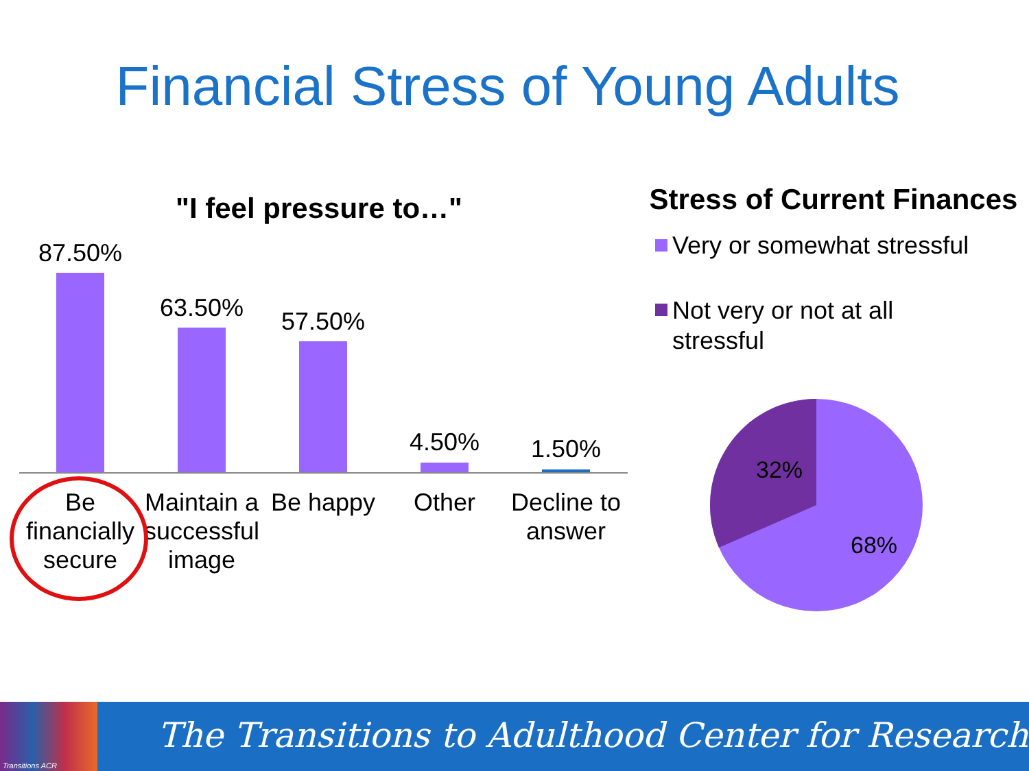Financial Stress of Young Adults
"I feel pressure to…"
87.50%
63.50% 57.50%
4.50% 1.50%
Be financially secure
Maintain a successful image
Be happy
Other
Decline to answer
Stress of Current Finances
Very or somewhat stressful
Not very or not at all
stressful
32%
68%
Transitions ACR
The Transitions to Adulthood Center for Research